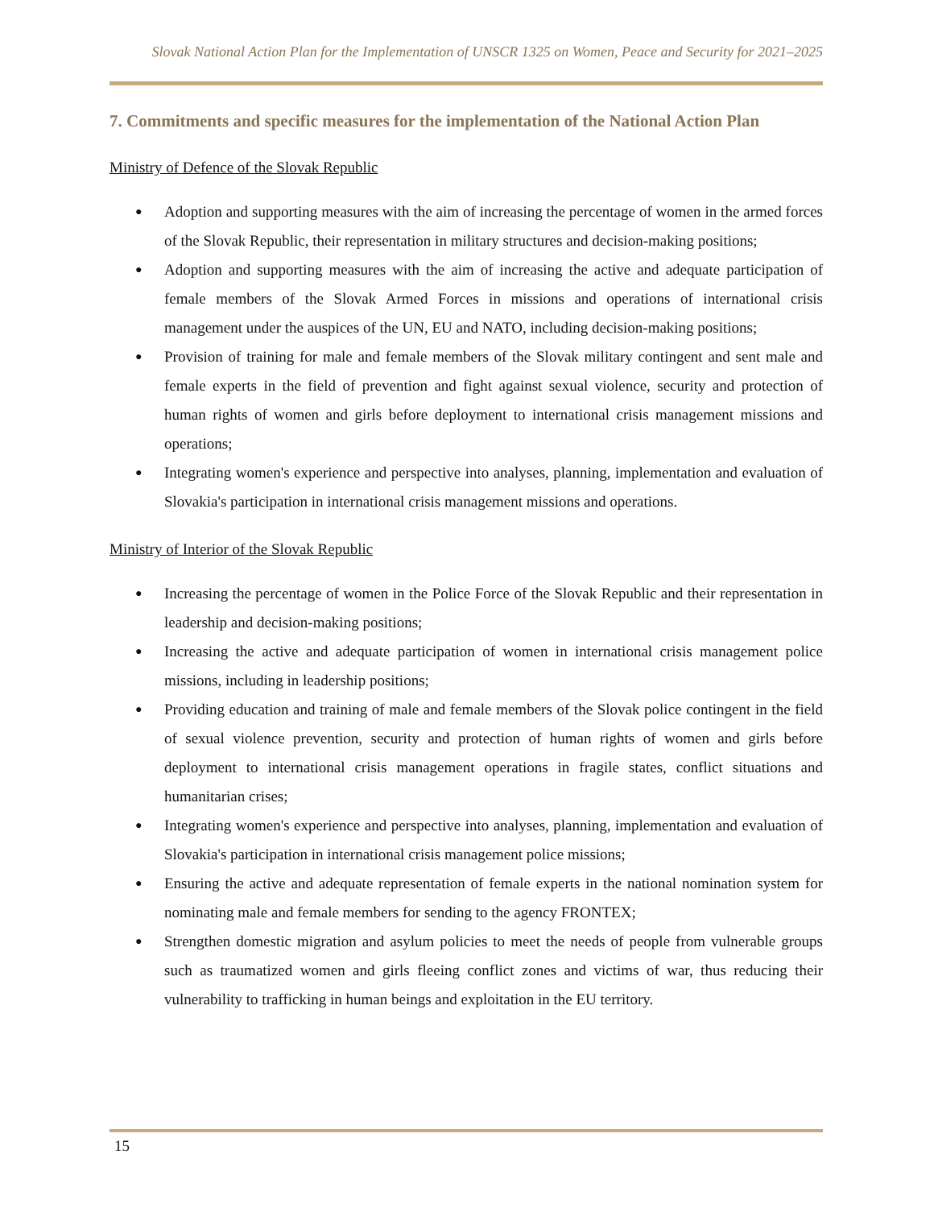Slovak National Action Plan for the Implementation of UNSCR 1325 on Women, Peace and Security for 2021–2025
7. Commitments and specific measures for the implementation of the National Action Plan
Ministry of Defence of the Slovak Republic
● Adoption and supporting measures with the aim of increasing the percentage of women in the armed forces of the Slovak Republic, their representation in military structures and decision-making positions;
● Adoption and supporting measures with the aim of increasing the active and adequate participation of female members of the Slovak Armed Forces in missions and operations of international crisis management under the auspices of the UN, EU and NATO, including decision-making positions;
● Provision of training for male and female members of the Slovak military contingent and sent male and female experts in the field of prevention and fight against sexual violence, security and protection of human rights of women and girls before deployment to international crisis management missions and operations;
● Integrating women's experience and perspective into analyses, planning, implementation and evaluation of Slovakia's participation in international crisis management missions and operations.
Ministry of Interior of the Slovak Republic
● Increasing the percentage of women in the Police Force of the Slovak Republic and their representation in leadership and decision-making positions;
● Increasing the active and adequate participation of women in international crisis management police missions, including in leadership positions;
● Providing education and training of male and female members of the Slovak police contingent in the field of sexual violence prevention, security and protection of human rights of women and girls before deployment to international crisis management operations in fragile states, conflict situations and humanitarian crises;
● Integrating women's experience and perspective into analyses, planning, implementation and evaluation of Slovakia's participation in international crisis management police missions;
● Ensuring the active and adequate representation of female experts in the national nomination system for nominating male and female members for sending to the agency FRONTEX;
● Strengthen domestic migration and asylum policies to meet the needs of people from vulnerable groups such as traumatized women and girls fleeing conflict zones and victims of war, thus reducing their vulnerability to trafficking in human beings and exploitation in the EU territory.
15